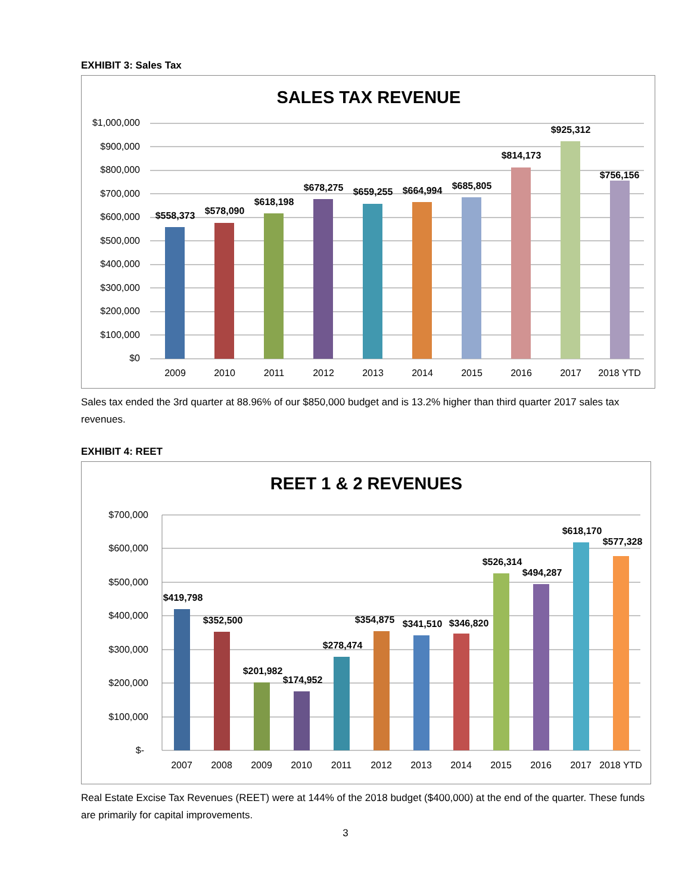EXHIBIT 3: Sales Tax
SALES TAX REVENUE
$1,000,000
$900,000
$800,000
$700,000
$600,000
$500,000
$400,000
$300,000
$200,000
$100,000
$0
$558,373
$578,090
$618,198
$678,275
$659,255
$664,994
$685,805
$814,173
$925,312
$756,156
2009
2010
2011
2012
2013
2014
2015
2016
2017
2018 YTD
Sales tax ended the 3rd quarter at 88.96% of our $850,000 budget and is 13.2% higher than third quarter 2017 sales tax revenues.
EXHIBIT 4: REET
REET 1 & 2 REVENUES
$700,000
$600,000
$500,000
$400,000
$300,000
$200,000
$100,000
$-
$419,798
$352,500
$201,982
$174,952
$278,474
$354,875
$341,510
$346,820
$526,314
$494,287
$618,170
$577,328
2007
2008
2009
2010
2011
2012
2013
2014
2015
2016
2017
2018 YTD
Real Estate Excise Tax Revenues (REET) were at 144% of the 2018 budget ($400,000) at the end of the quarter. These funds are primarily for capital improvements.
3